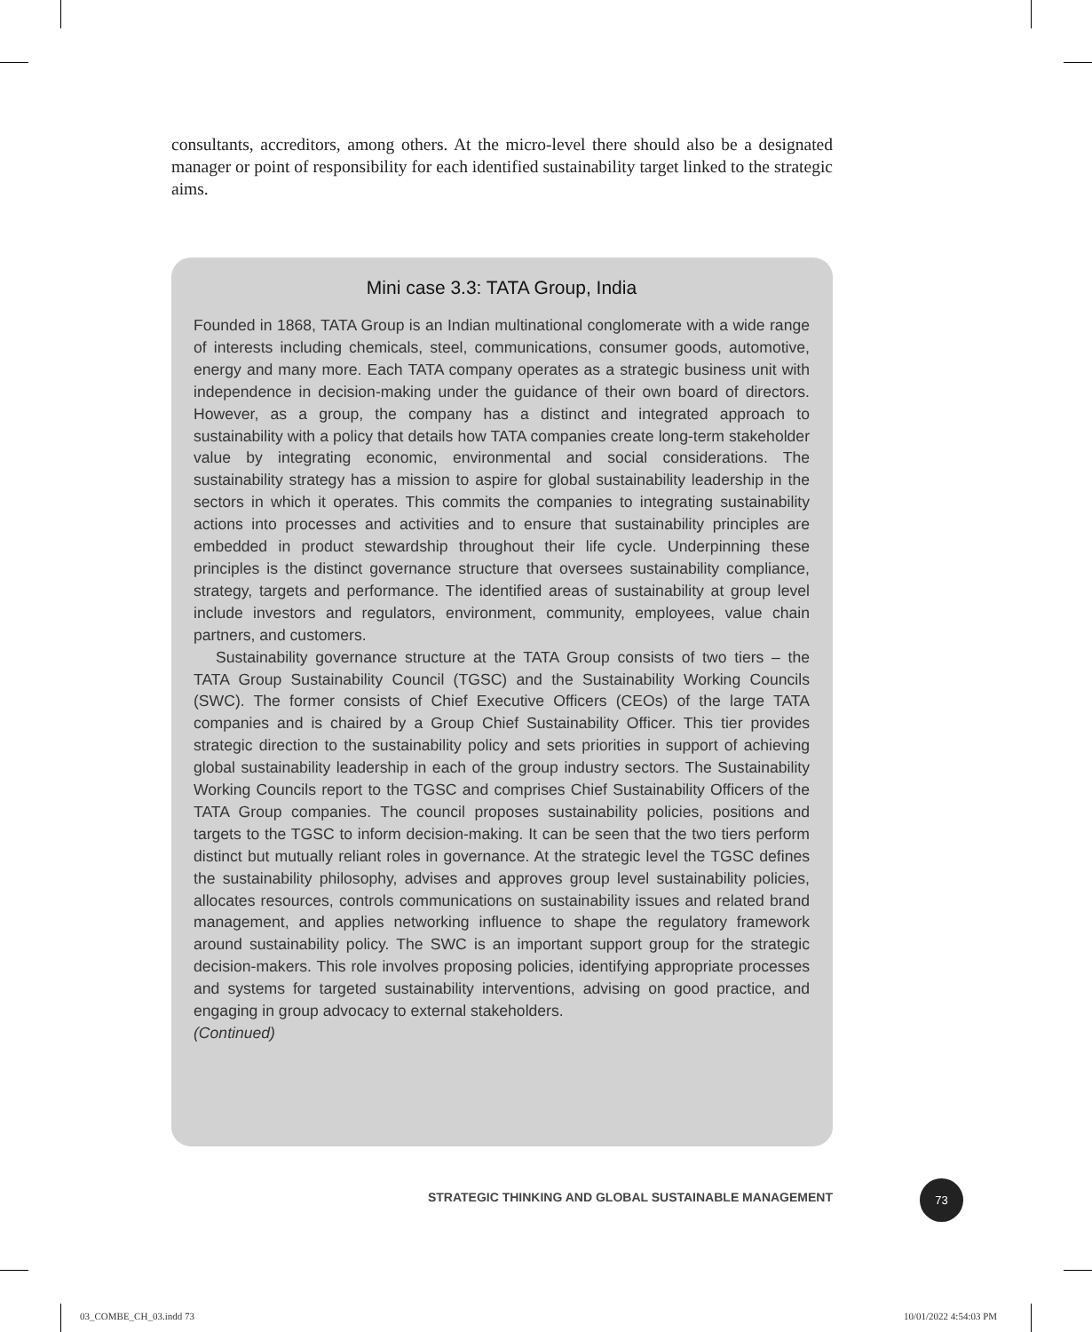consultants, accreditors, among others. At the micro-level there should also be a designated manager or point of responsibility for each identified sustainability target linked to the strategic aims.
Mini case 3.3: TATA Group, India
Founded in 1868, TATA Group is an Indian multinational conglomerate with a wide range of interests including chemicals, steel, communications, consumer goods, automotive, energy and many more. Each TATA company operates as a strategic business unit with independence in decision-making under the guidance of their own board of directors. However, as a group, the company has a distinct and integrated approach to sustainability with a policy that details how TATA companies create long-term stakeholder value by integrating economic, environmental and social considerations. The sustainability strategy has a mission to aspire for global sustainability leadership in the sectors in which it operates. This commits the companies to integrating sustainability actions into processes and activities and to ensure that sustainability principles are embedded in product stewardship throughout their life cycle. Underpinning these principles is the distinct governance structure that oversees sustainability compliance, strategy, targets and performance. The identified areas of sustainability at group level include investors and regulators, environment, community, employees, value chain partners, and customers.
Sustainability governance structure at the TATA Group consists of two tiers – the TATA Group Sustainability Council (TGSC) and the Sustainability Working Councils (SWC). The former consists of Chief Executive Officers (CEOs) of the large TATA companies and is chaired by a Group Chief Sustainability Officer. This tier provides strategic direction to the sustainability policy and sets priorities in support of achieving global sustainability leadership in each of the group industry sectors. The Sustainability Working Councils report to the TGSC and comprises Chief Sustainability Officers of the TATA Group companies. The council proposes sustainability policies, positions and targets to the TGSC to inform decision-making. It can be seen that the two tiers perform distinct but mutually reliant roles in governance. At the strategic level the TGSC defines the sustainability philosophy, advises and approves group level sustainability policies, allocates resources, controls communications on sustainability issues and related brand management, and applies networking influence to shape the regulatory framework around sustainability policy. The SWC is an important support group for the strategic decision-makers. This role involves proposing policies, identifying appropriate processes and systems for targeted sustainability interventions, advising on good practice, and engaging in group advocacy to external stakeholders.
(Continued)
STRATEGIC THINKING AND GLOBAL SUSTAINABLE MANAGEMENT
73
03_COMBE_CH_03.indd 73 10/01/2022 4:54:03 PM